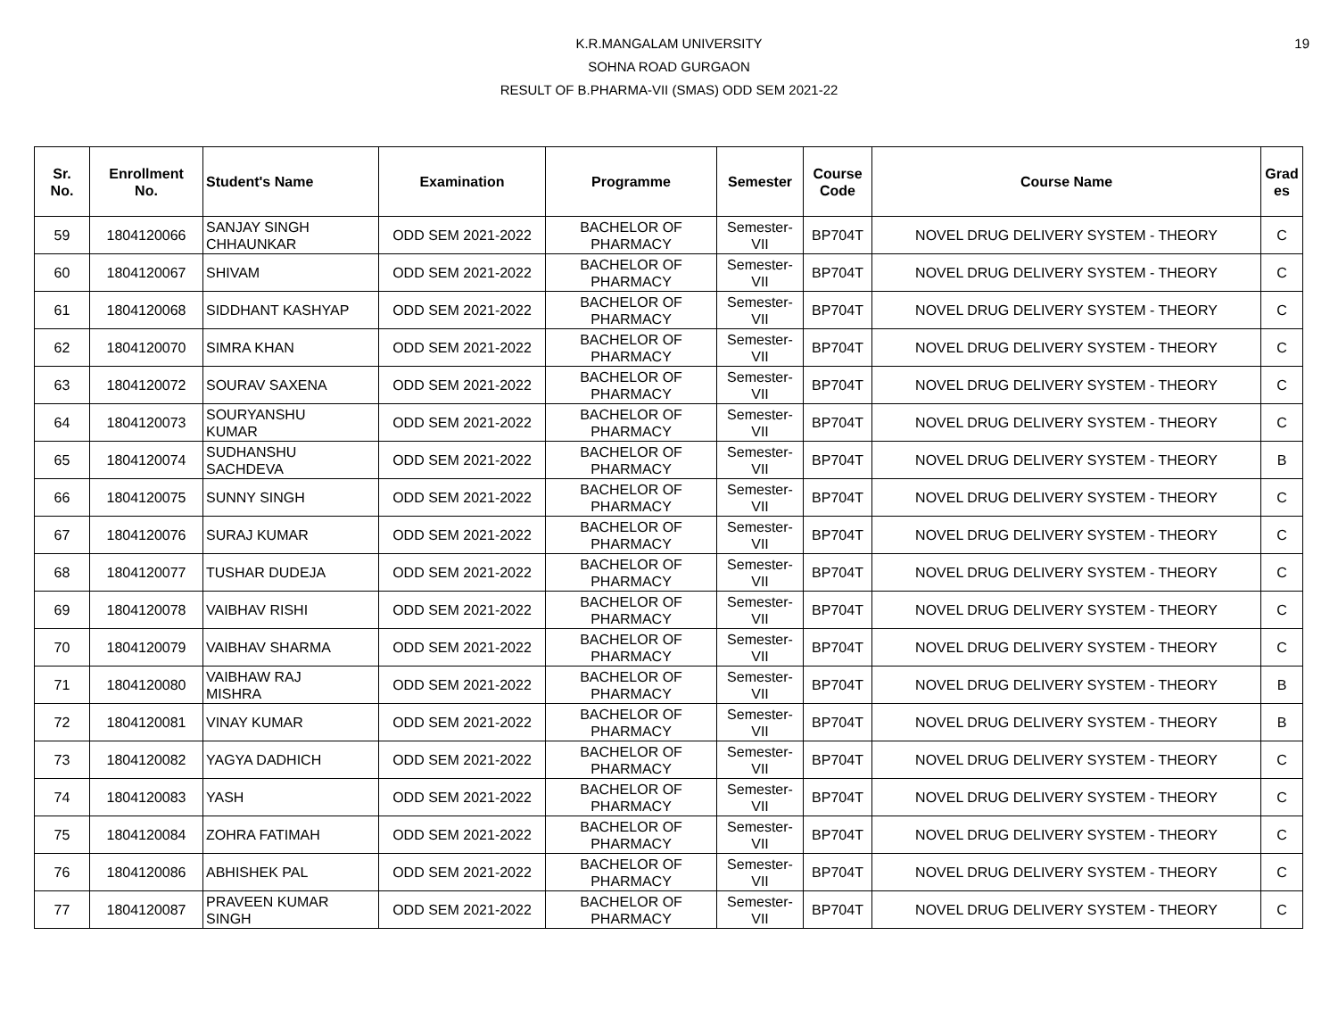19
K.R.MANGALAM UNIVERSITY
SOHNA ROAD GURGAON
RESULT OF B.PHARMA-VII (SMAS) ODD SEM 2021-22
| Sr. No. | Enrollment No. | Student's Name | Examination | Programme | Semester | Course Code | Course Name | Grad es |
| --- | --- | --- | --- | --- | --- | --- | --- | --- |
| 59 | 1804120066 | SANJAY SINGH CHHAUNKAR | ODD SEM 2021-2022 | BACHELOR OF PHARMACY | Semester- VII | BP704T | NOVEL DRUG DELIVERY SYSTEM - THEORY | C |
| 60 | 1804120067 | SHIVAM | ODD SEM 2021-2022 | BACHELOR OF PHARMACY | Semester- VII | BP704T | NOVEL DRUG DELIVERY SYSTEM - THEORY | C |
| 61 | 1804120068 | SIDDHANT KASHYAP | ODD SEM 2021-2022 | BACHELOR OF PHARMACY | Semester- VII | BP704T | NOVEL DRUG DELIVERY SYSTEM - THEORY | C |
| 62 | 1804120070 | SIMRA KHAN | ODD SEM 2021-2022 | BACHELOR OF PHARMACY | Semester- VII | BP704T | NOVEL DRUG DELIVERY SYSTEM - THEORY | C |
| 63 | 1804120072 | SOURAV SAXENA | ODD SEM 2021-2022 | BACHELOR OF PHARMACY | Semester- VII | BP704T | NOVEL DRUG DELIVERY SYSTEM - THEORY | C |
| 64 | 1804120073 | SOURYANSHU KUMAR | ODD SEM 2021-2022 | BACHELOR OF PHARMACY | Semester- VII | BP704T | NOVEL DRUG DELIVERY SYSTEM - THEORY | C |
| 65 | 1804120074 | SUDHANSHU SACHDEVA | ODD SEM 2021-2022 | BACHELOR OF PHARMACY | Semester- VII | BP704T | NOVEL DRUG DELIVERY SYSTEM - THEORY | B |
| 66 | 1804120075 | SUNNY SINGH | ODD SEM 2021-2022 | BACHELOR OF PHARMACY | Semester- VII | BP704T | NOVEL DRUG DELIVERY SYSTEM - THEORY | C |
| 67 | 1804120076 | SURAJ KUMAR | ODD SEM 2021-2022 | BACHELOR OF PHARMACY | Semester- VII | BP704T | NOVEL DRUG DELIVERY SYSTEM - THEORY | C |
| 68 | 1804120077 | TUSHAR DUDEJA | ODD SEM 2021-2022 | BACHELOR OF PHARMACY | Semester- VII | BP704T | NOVEL DRUG DELIVERY SYSTEM - THEORY | C |
| 69 | 1804120078 | VAIBHAV RISHI | ODD SEM 2021-2022 | BACHELOR OF PHARMACY | Semester- VII | BP704T | NOVEL DRUG DELIVERY SYSTEM - THEORY | C |
| 70 | 1804120079 | VAIBHAV SHARMA | ODD SEM 2021-2022 | BACHELOR OF PHARMACY | Semester- VII | BP704T | NOVEL DRUG DELIVERY SYSTEM - THEORY | C |
| 71 | 1804120080 | VAIBHAW RAJ MISHRA | ODD SEM 2021-2022 | BACHELOR OF PHARMACY | Semester- VII | BP704T | NOVEL DRUG DELIVERY SYSTEM - THEORY | B |
| 72 | 1804120081 | VINAY KUMAR | ODD SEM 2021-2022 | BACHELOR OF PHARMACY | Semester- VII | BP704T | NOVEL DRUG DELIVERY SYSTEM - THEORY | B |
| 73 | 1804120082 | YAGYA DADHICH | ODD SEM 2021-2022 | BACHELOR OF PHARMACY | Semester- VII | BP704T | NOVEL DRUG DELIVERY SYSTEM - THEORY | C |
| 74 | 1804120083 | YASH | ODD SEM 2021-2022 | BACHELOR OF PHARMACY | Semester- VII | BP704T | NOVEL DRUG DELIVERY SYSTEM - THEORY | C |
| 75 | 1804120084 | ZOHRA FATIMAH | ODD SEM 2021-2022 | BACHELOR OF PHARMACY | Semester- VII | BP704T | NOVEL DRUG DELIVERY SYSTEM - THEORY | C |
| 76 | 1804120086 | ABHISHEK PAL | ODD SEM 2021-2022 | BACHELOR OF PHARMACY | Semester- VII | BP704T | NOVEL DRUG DELIVERY SYSTEM - THEORY | C |
| 77 | 1804120087 | PRAVEEN KUMAR SINGH | ODD SEM 2021-2022 | BACHELOR OF PHARMACY | Semester- VII | BP704T | NOVEL DRUG DELIVERY SYSTEM - THEORY | C |